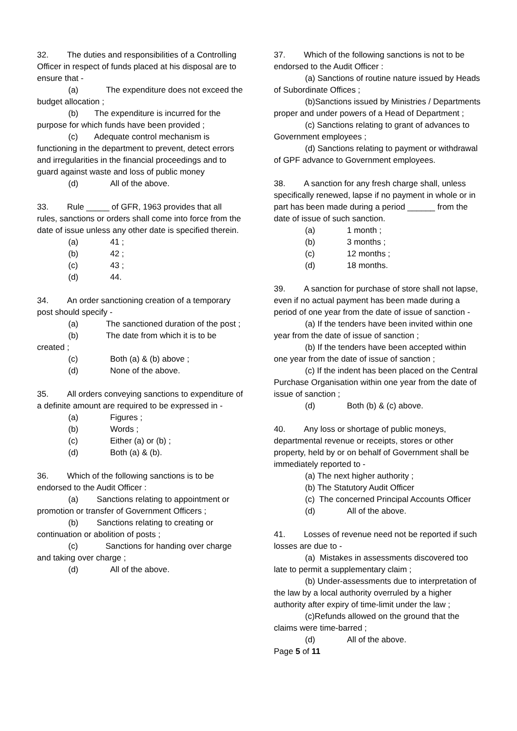32. The duties and responsibilities of a Controlling Officer in respect of funds placed at his disposal are to ensure that -
(a) The expenditure does not exceed the budget allocation ;
(b) The expenditure is incurred for the purpose for which funds have been provided ;
(c) Adequate control mechanism is functioning in the department to prevent, detect errors and irregularities in the financial proceedings and to guard against waste and loss of public money
(d) All of the above.
33. Rule _____ of GFR, 1963 provides that all rules, sanctions or orders shall come into force from the date of issue unless any other date is specified therein.
(a) 41 ;
(b) 42 ;
(c) 43 ;
(d) 44.
34. An order sanctioning creation of a temporary post should specify -
(a) The sanctioned duration of the post ;
(b) The date from which it is to be created ;
(c) Both (a) & (b) above ;
(d) None of the above.
35. All orders conveying sanctions to expenditure of a definite amount are required to be expressed in -
(a) Figures ;
(b) Words ;
(c) Either (a) or (b) ;
(d) Both (a) & (b).
36. Which of the following sanctions is to be endorsed to the Audit Officer :
(a) Sanctions relating to appointment or promotion or transfer of Government Officers ;
(b) Sanctions relating to creating or continuation or abolition of posts ;
(c) Sanctions for handing over charge and taking over charge ;
(d) All of the above.
37. Which of the following sanctions is not to be endorsed to the Audit Officer :
(a) Sanctions of routine nature issued by Heads of Subordinate Offices ;
(b)Sanctions issued by Ministries / Departments proper and under powers of a Head of Department ;
(c) Sanctions relating to grant of advances to Government employees ;
(d) Sanctions relating to payment or withdrawal of GPF advance to Government employees.
38. A sanction for any fresh charge shall, unless specifically renewed, lapse if no payment in whole or in part has been made during a period ______ from the date of issue of such sanction.
(a) 1 month ;
(b) 3 months ;
(c) 12 months ;
(d) 18 months.
39. A sanction for purchase of store shall not lapse, even if no actual payment has been made during a period of one year from the date of issue of sanction -
(a) If the tenders have been invited within one year from the date of issue of sanction ;
(b) If the tenders have been accepted within one year from the date of issue of sanction ;
(c) If the indent has been placed on the Central Purchase Organisation within one year from the date of issue of sanction ;
(d) Both (b) & (c) above.
40. Any loss or shortage of public moneys, departmental revenue or receipts, stores or other property, held by or on behalf of Government shall be immediately reported to -
(a) The next higher authority ;
(b) The Statutory Audit Officer
(c) The concerned Principal Accounts Officer
(d) All of the above.
41. Losses of revenue need not be reported if such losses are due to -
(a) Mistakes in assessments discovered too late to permit a supplementary claim ;
(b) Under-assessments due to interpretation of the law by a local authority overruled by a higher authority after expiry of time-limit under the law ;
(c)Refunds allowed on the ground that the claims were time-barred ;
(d) All of the above.
Page 5 of 11